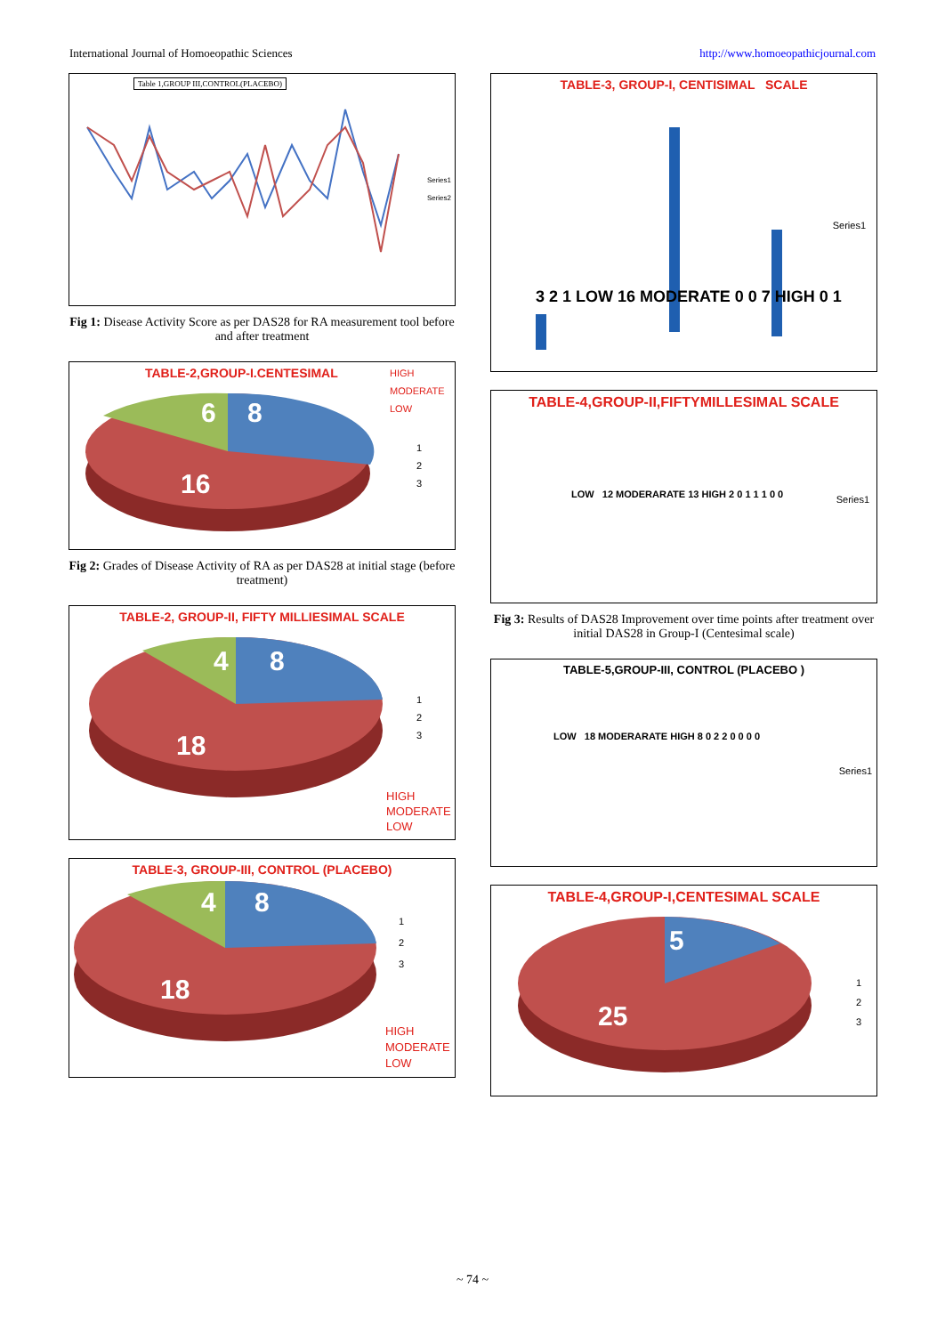International Journal of Homoeopathic Sciences http://www.homoeopathicjournal.com
Table 1,GROUP III,CONTROL(PLACEBO)
Series1
Series2
Fig 1: Disease Activity Score as per DAS28 for RA measurement tool before and after treatment
TABLE-2,GROUP-I.CENTESIMAL
6 8
16
HIGH
MODERATE
LOW
1
2
3
Fig 2: Grades of Disease Activity of RA as per DAS28 at initial stage (before treatment)
TABLE-2, GROUP-II, FIFTY MILLIESIMAL SCALE
4 8
18
1
2
3
HIGH
MODERATE
LOW
TABLE-3, GROUP-III, CONTROL (PLACEBO)
4 8
18
1
2
3
HIGH
MODERATE
LOW
TABLE-3, GROUP-I, CENTISIMAL SCALE
3 2 1 LOW 16 MODERATE 0 0 7 HIGH 0 1
Series1
TABLE-4,GROUP-II,FIFTYMILLESIMAL SCALE
LOW 12 MODERARATE 13 HIGH 2 0 1 1 1 0 0
Series1
Fig 3: Results of DAS28 Improvement over time points after treatment over initial DAS28 in Group-I (Centesimal scale)
TABLE-5,GROUP-III, CONTROL (PLACEBO )
LOW 18 MODERARATE HIGH 8 0 2 2 0 0 0 0
Series1
TABLE-4,GROUP-I,CENTESIMAL SCALE
5
25
1
2
3
~ 74 ~